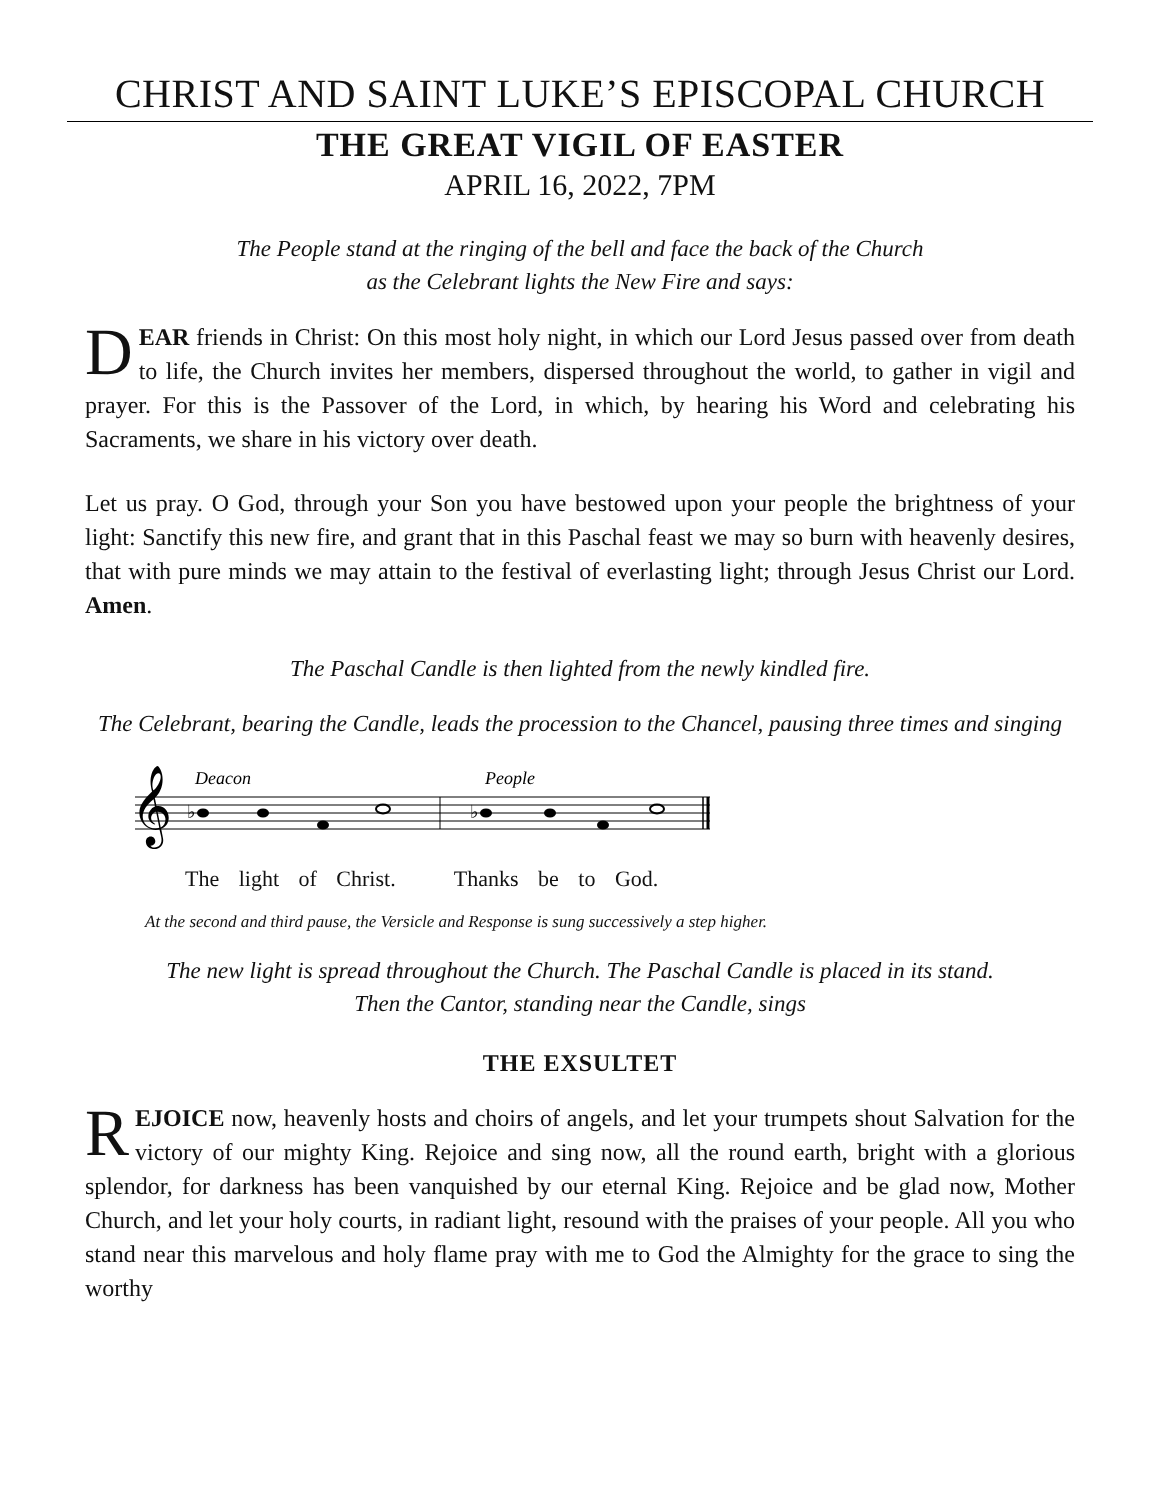CHRIST AND SAINT LUKE’S EPISCOPAL CHURCH
THE GREAT VIGIL OF EASTER
APRIL 16, 2022, 7PM
The People stand at the ringing of the bell and face the back of the Church
as the Celebrant lights the New Fire and says:
DEAR friends in Christ: On this most holy night, in which our Lord Jesus passed over from death to life, the Church invites her members, dispersed throughout the world, to gather in vigil and prayer. For this is the Passover of the Lord, in which, by hearing his Word and celebrating his Sacraments, we share in his victory over death.
Let us pray. O God, through your Son you have bestowed upon your people the brightness of your light: Sanctify this new fire, and grant that in this Paschal feast we may so burn with heavenly desires, that with pure minds we may attain to the festival of everlasting light; through Jesus Christ our Lord. Amen.
The Paschal Candle is then lighted from the newly kindled fire.
The Celebrant, bearing the Candle, leads the procession to the Chancel, pausing three times and singing
Deacon
People
𝄞
♭
♭
The light of Christ. Thanks be to God.
At the second and third pause, the Versicle and Response is sung successively a step higher.
The new light is spread throughout the Church. The Paschal Candle is placed in its stand.
Then the Cantor, standing near the Candle, sings
THE EXSULTET
REJOICE now, heavenly hosts and choirs of angels, and let your trumpets shout Salvation for the victory of our mighty King. Rejoice and sing now, all the round earth, bright with a glorious splendor, for darkness has been vanquished by our eternal King. Rejoice and be glad now, Mother Church, and let your holy courts, in radiant light, resound with the praises of your people. All you who stand near this marvelous and holy flame pray with me to God the Almighty for the grace to sing the worthy